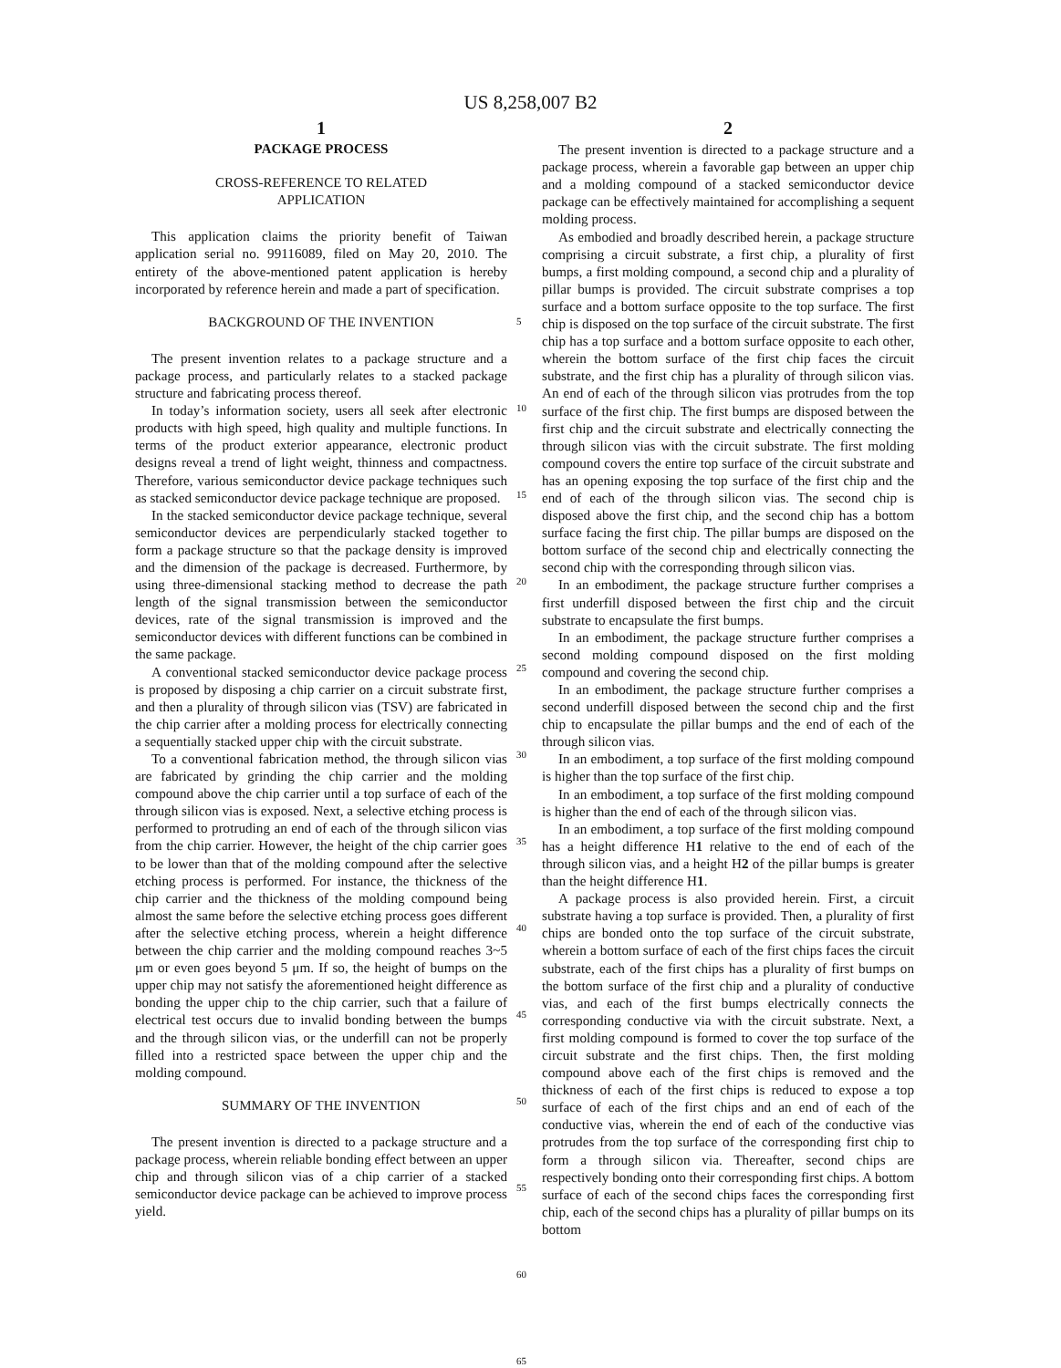US 8,258,007 B2
1
PACKAGE PROCESS
CROSS-REFERENCE TO RELATED
APPLICATION
This application claims the priority benefit of Taiwan application serial no. 99116089, filed on May 20, 2010. The entirety of the above-mentioned patent application is hereby incorporated by reference herein and made a part of specification.
BACKGROUND OF THE INVENTION
The present invention relates to a package structure and a package process, and particularly relates to a stacked package structure and fabricating process thereof.
In today’s information society, users all seek after electronic products with high speed, high quality and multiple functions. In terms of the product exterior appearance, electronic product designs reveal a trend of light weight, thinness and compactness. Therefore, various semiconductor device package techniques such as stacked semiconductor device package technique are proposed.
In the stacked semiconductor device package technique, several semiconductor devices are perpendicularly stacked together to form a package structure so that the package density is improved and the dimension of the package is decreased. Furthermore, by using three-dimensional stacking method to decrease the path length of the signal transmission between the semiconductor devices, rate of the signal transmission is improved and the semiconductor devices with different functions can be combined in the same package.
A conventional stacked semiconductor device package process is proposed by disposing a chip carrier on a circuit substrate first, and then a plurality of through silicon vias (TSV) are fabricated in the chip carrier after a molding process for electrically connecting a sequentially stacked upper chip with the circuit substrate.
To a conventional fabrication method, the through silicon vias are fabricated by grinding the chip carrier and the molding compound above the chip carrier until a top surface of each of the through silicon vias is exposed. Next, a selective etching process is performed to protruding an end of each of the through silicon vias from the chip carrier. However, the height of the chip carrier goes to be lower than that of the molding compound after the selective etching process is performed. For instance, the thickness of the chip carrier and the thickness of the molding compound being almost the same before the selective etching process goes different after the selective etching process, wherein a height difference between the chip carrier and the molding compound reaches 3~5 μm or even goes beyond 5 μm. If so, the height of bumps on the upper chip may not satisfy the aforementioned height difference as bonding the upper chip to the chip carrier, such that a failure of electrical test occurs due to invalid bonding between the bumps and the through silicon vias, or the underfill can not be properly filled into a restricted space between the upper chip and the molding compound.
SUMMARY OF THE INVENTION
The present invention is directed to a package structure and a package process, wherein reliable bonding effect between an upper chip and through silicon vias of a chip carrier of a stacked semiconductor device package can be achieved to improve process yield.
5
10
15
20
25
30
35
40
45
50
55
60
65
2
The present invention is directed to a package structure and a package process, wherein a favorable gap between an upper chip and a molding compound of a stacked semiconductor device package can be effectively maintained for accomplishing a sequent molding process.
As embodied and broadly described herein, a package structure comprising a circuit substrate, a first chip, a plurality of first bumps, a first molding compound, a second chip and a plurality of pillar bumps is provided. The circuit substrate comprises a top surface and a bottom surface opposite to the top surface. The first chip is disposed on the top surface of the circuit substrate. The first chip has a top surface and a bottom surface opposite to each other, wherein the bottom surface of the first chip faces the circuit substrate, and the first chip has a plurality of through silicon vias. An end of each of the through silicon vias protrudes from the top surface of the first chip. The first bumps are disposed between the first chip and the circuit substrate and electrically connecting the through silicon vias with the circuit substrate. The first molding compound covers the entire top surface of the circuit substrate and has an opening exposing the top surface of the first chip and the end of each of the through silicon vias. The second chip is disposed above the first chip, and the second chip has a bottom surface facing the first chip. The pillar bumps are disposed on the bottom surface of the second chip and electrically connecting the second chip with the corresponding through silicon vias.
In an embodiment, the package structure further comprises a first underfill disposed between the first chip and the circuit substrate to encapsulate the first bumps.
In an embodiment, the package structure further comprises a second molding compound disposed on the first molding compound and covering the second chip.
In an embodiment, the package structure further comprises a second underfill disposed between the second chip and the first chip to encapsulate the pillar bumps and the end of each of the through silicon vias.
In an embodiment, a top surface of the first molding compound is higher than the top surface of the first chip.
In an embodiment, a top surface of the first molding compound is higher than the end of each of the through silicon vias.
In an embodiment, a top surface of the first molding compound has a height difference H1 relative to the end of each of the through silicon vias, and a height H2 of the pillar bumps is greater than the height difference H1.
A package process is also provided herein. First, a circuit substrate having a top surface is provided. Then, a plurality of first chips are bonded onto the top surface of the circuit substrate, wherein a bottom surface of each of the first chips faces the circuit substrate, each of the first chips has a plurality of first bumps on the bottom surface of the first chip and a plurality of conductive vias, and each of the first bumps electrically connects the corresponding conductive via with the circuit substrate. Next, a first molding compound is formed to cover the top surface of the circuit substrate and the first chips. Then, the first molding compound above each of the first chips is removed and the thickness of each of the first chips is reduced to expose a top surface of each of the first chips and an end of each of the conductive vias, wherein the end of each of the conductive vias protrudes from the top surface of the corresponding first chip to form a through silicon via. Thereafter, second chips are respectively bonding onto their corresponding first chips. A bottom surface of each of the second chips faces the corresponding first chip, each of the second chips has a plurality of pillar bumps on its bottom